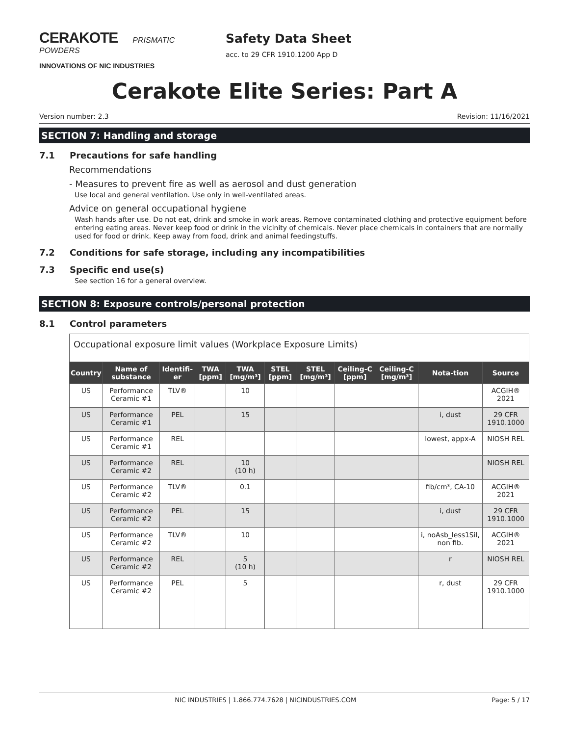CERAKOTE PRISMATIC POWDERS
INNOVATIONS OF NIC INDUSTRIES
Safety Data Sheet
acc. to 29 CFR 1910.1200 App D
Cerakote Elite Series: Part A
Version number: 2.3 Revision: 11/16/2021
SECTION 7: Handling and storage
7.1 Precautions for safe handling
Recommendations
- Measures to prevent fire as well as aerosol and dust generation
Use local and general ventilation. Use only in well-ventilated areas.
Advice on general occupational hygiene
Wash hands after use. Do not eat, drink and smoke in work areas. Remove contaminated clothing and protective equipment before entering eating areas. Never keep food or drink in the vicinity of chemicals. Never place chemicals in containers that are normally used for food or drink. Keep away from food, drink and animal feedingstuffs.
7.2 Conditions for safe storage, including any incompatibilities
7.3 Specific end use(s)
See section 16 for a general overview.
SECTION 8: Exposure controls/personal protection
8.1 Control parameters
| Occupational exposure limit values (Workplace Exposure Limits) | | | | | | | | | | |
| Country | Name of substance | Identifi-er | TWA [ppm] | TWA [mg/m³] | STEL [ppm] | STEL [mg/m³] | Ceiling-C [ppm] | Ceiling-C [mg/m³] | Nota-tion | Source |
| US | Performance Ceramic #1 | TLV® | | 10 | | | | | | ACGIH® 2021 |
| US | Performance Ceramic #1 | PEL | | 15 | | | | | i, dust | 29 CFR 1910.1000 |
| US | Performance Ceramic #1 | REL | | | | | | | lowest, appx-A | NIOSH REL |
| US | Performance Ceramic #2 | REL | | 10 (10 h) | | | | | | NIOSH REL |
| US | Performance Ceramic #2 | TLV® | | 0.1 | | | | | fib/cm³, CA-10 | ACGIH® 2021 |
| US | Performance Ceramic #2 | PEL | | 15 | | | | | i, dust | 29 CFR 1910.1000 |
| US | Performance Ceramic #2 | TLV® | | 10 | | | | | i, noAsb_less1Sil, non fib. | ACGIH® 2021 |
| US | Performance Ceramic #2 | REL | | 5 (10 h) | | | | | r | NIOSH REL |
| US | Performance Ceramic #2 | PEL | | 5 | | | | | r, dust | 29 CFR 1910.1000 |
NIC INDUSTRIES | 1.866.774.7628 | NICINDUSTRIES.COM Page: 5 / 17